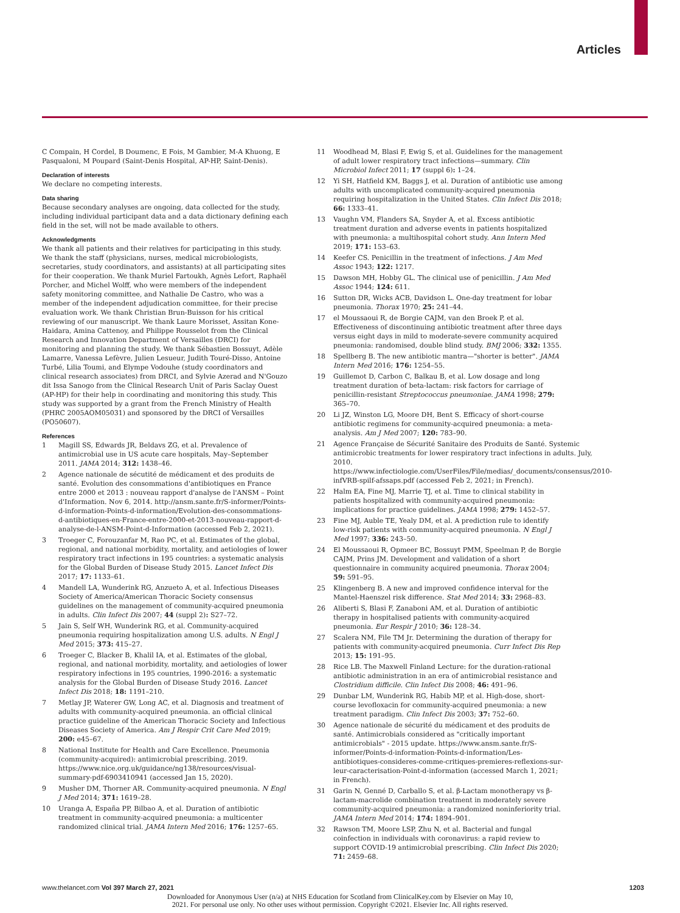Articles
C Compain, H Cordel, B Doumenc, E Fois, M Gambier, M-A Khuong, E Pasqualoni, M Poupard (Saint-Denis Hospital, AP-HP, Saint-Denis).
Declaration of interests
We declare no competing interests.
Data sharing
Because secondary analyses are ongoing, data collected for the study, including individual participant data and a data dictionary defining each field in the set, will not be made available to others.
Acknowledgments
We thank all patients and their relatives for participating in this study. We thank the staff (physicians, nurses, medical microbiologists, secretaries, study coordinators, and assistants) at all participating sites for their cooperation. We thank Muriel Fartoukh, Agnès Lefort, Raphaël Porcher, and Michel Wolff, who were members of the independent safety monitoring committee, and Nathalie De Castro, who was a member of the independent adjudication committee, for their precise evaluation work. We thank Christian Brun-Buisson for his critical reviewing of our manuscript. We thank Laure Morisset, Assitan Kone-Haidara, Amina Cattenoy, and Philippe Rousselot from the Clinical Research and Innovation Department of Versailles (DRCI) for monitoring and planning the study. We thank Sébastien Bossuyt, Adèle Lamarre, Vanessa Lefèvre, Julien Lesueur, Judith Touré-Disso, Antoine Turbé, Lilia Toumi, and Elympe Vodouhe (study coordinators and clinical research associates) from DRCI, and Sylvie Azerad and N'Gouzo dit Issa Sanogo from the Clinical Research Unit of Paris Saclay Ouest (AP-HP) for their help in coordinating and monitoring this study. This study was supported by a grant from the French Ministry of Health (PHRC 2005AOM05031) and sponsored by the DRCI of Versailles (PO50607).
References
1 Magill SS, Edwards JR, Beldavs ZG, et al. Prevalence of antimicrobial use in US acute care hospitals, May–September 2011. JAMA 2014; 312: 1438–46.
2 Agence nationale de sécutité de médicament et des produits de santé. Evolution des consommations d'antibiotiques en France entre 2000 et 2013 : nouveau rapport d'analyse de l'ANSM – Point d'Information. Nov 6, 2014. http://ansm.sante.fr/S-informer/Points-d-information-Points-d-information/Evolution-des-consommations-d-antibiotiques-en-France-entre-2000-et-2013-nouveau-rapport-d-analyse-de-l-ANSM-Point-d-Information (accessed Feb 2, 2021).
3 Troeger C, Forouzanfar M, Rao PC, et al. Estimates of the global, regional, and national morbidity, mortality, and aetiologies of lower respiratory tract infections in 195 countries: a systematic analysis for the Global Burden of Disease Study 2015. Lancet Infect Dis 2017; 17: 1133–61.
4 Mandell LA, Wunderink RG, Anzueto A, et al. Infectious Diseases Society of America/American Thoracic Society consensus guidelines on the management of community-acquired pneumonia in adults. Clin Infect Dis 2007; 44 (suppl 2): S27–72.
5 Jain S, Self WH, Wunderink RG, et al. Community-acquired pneumonia requiring hospitalization among U.S. adults. N Engl J Med 2015; 373: 415–27.
6 Troeger C, Blacker B, Khalil IA, et al. Estimates of the global, regional, and national morbidity, mortality, and aetiologies of lower respiratory infections in 195 countries, 1990-2016: a systematic analysis for the Global Burden of Disease Study 2016. Lancet Infect Dis 2018; 18: 1191–210.
7 Metlay JP, Waterer GW, Long AC, et al. Diagnosis and treatment of adults with community-acquired pneumonia. an official clinical practice guideline of the American Thoracic Society and Infectious Diseases Society of America. Am J Respir Crit Care Med 2019; 200: e45–67.
8 National Institute for Health and Care Excellence. Pneumonia (community-acquired): antimicrobial prescribing. 2019. https://www.nice.org.uk/guidance/ng138/resources/visual-summary-pdf-6903410941 (accessed Jan 15, 2020).
9 Musher DM, Thorner AR. Community-acquired pneumonia. N Engl J Med 2014; 371: 1619–28.
10 Uranga A, España PP, Bilbao A, et al. Duration of antibiotic treatment in community-acquired pneumonia: a multicenter randomized clinical trial. JAMA Intern Med 2016; 176: 1257–65.
11 Woodhead M, Blasi F, Ewig S, et al. Guidelines for the management of adult lower respiratory tract infections—summary. Clin Microbiol Infect 2011; 17 (suppl 6): 1–24.
12 Yi SH, Hatfield KM, Baggs J, et al. Duration of antibiotic use among adults with uncomplicated community-acquired pneumonia requiring hospitalization in the United States. Clin Infect Dis 2018; 66: 1333–41.
13 Vaughn VM, Flanders SA, Snyder A, et al. Excess antibiotic treatment duration and adverse events in patients hospitalized with pneumonia: a multihospital cohort study. Ann Intern Med 2019; 171: 153–63.
14 Keefer CS. Penicillin in the treatment of infections. J Am Med Assoc 1943; 122: 1217.
15 Dawson MH, Hobby GL. The clinical use of penicillin. J Am Med Assoc 1944; 124: 611.
16 Sutton DR, Wicks ACB, Davidson L. One-day treatment for lobar pneumonia. Thorax 1970; 25: 241–44.
17 el Moussaoui R, de Borgie CAJM, van den Broek P, et al. Effectiveness of discontinuing antibiotic treatment after three days versus eight days in mild to moderate-severe community acquired pneumonia: randomised, double blind study. BMJ 2006; 332: 1355.
18 Spellberg B. The new antibiotic mantra—"shorter is better". JAMA Intern Med 2016; 176: 1254–55.
19 Guillemot D, Carbon C, Balkau B, et al. Low dosage and long treatment duration of beta-lactam: risk factors for carriage of penicillin-resistant Streptococcus pneumoniae. JAMA 1998; 279: 365–70.
20 Li JZ, Winston LG, Moore DH, Bent S. Efficacy of short-course antibiotic regimens for community-acquired pneumonia: a meta-analysis. Am J Med 2007; 120: 783–90.
21 Agence Française de Sécurité Sanitaire des Produits de Santé. Systemic antimicrobic treatments for lower respiratory tract infections in adults. July, 2010. https://www.infectiologie.com/UserFiles/File/medias/_documents/consensus/2010-infVRB-spilf-afssaps.pdf (accessed Feb 2, 2021; in French).
22 Halm EA, Fine MJ, Marrie TJ, et al. Time to clinical stability in patients hospitalized with community-acquired pneumonia: implications for practice guidelines. JAMA 1998; 279: 1452–57.
23 Fine MJ, Auble TE, Yealy DM, et al. A prediction rule to identify low-risk patients with community-acquired pneumonia. N Engl J Med 1997; 336: 243–50.
24 El Moussaoui R, Opmeer BC, Bossuyt PMM, Speelman P, de Borgie CAJM, Prins JM. Development and validation of a short questionnaire in community acquired pneumonia. Thorax 2004; 59: 591–95.
25 Klingenberg B. A new and improved confidence interval for the Mantel-Haenszel risk difference. Stat Med 2014; 33: 2968–83.
26 Aliberti S, Blasi F, Zanaboni AM, et al. Duration of antibiotic therapy in hospitalised patients with community-acquired pneumonia. Eur Respir J 2010; 36: 128–34.
27 Scalera NM, File TM Jr. Determining the duration of therapy for patients with community-acquired pneumonia. Curr Infect Dis Rep 2013; 15: 191–95.
28 Rice LB. The Maxwell Finland Lecture: for the duration-rational antibiotic administration in an era of antimicrobial resistance and Clostridium difficile. Clin Infect Dis 2008; 46: 491–96.
29 Dunbar LM, Wunderink RG, Habib MP, et al. High-dose, short-course levofloxacin for community-acquired pneumonia: a new treatment paradigm. Clin Infect Dis 2003; 37: 752–60.
30 Agence nationale de sécurité du médicament et des produits de santé. Antimicrobials considered as "critically important antimicrobials" - 2015 update. https://www.ansm.sante.fr/S-informer/Points-d-information-Points-d-information/Les-antibiotiques-consideres-comme-critiques-premieres-reflexions-sur-leur-caracterisation-Point-d-information (accessed March 1, 2021; in French).
31 Garin N, Genné D, Carballo S, et al. β-Lactam monotherapy vs β-lactam-macrolide combination treatment in moderately severe community-acquired pneumonia: a randomized noninferiority trial. JAMA Intern Med 2014; 174: 1894–901.
32 Rawson TM, Moore LSP, Zhu N, et al. Bacterial and fungal coinfection in individuals with coronavirus: a rapid review to support COVID-19 antimicrobial prescribing. Clin Infect Dis 2020; 71: 2459–68.
www.thelancet.com Vol 397 March 27, 2021 1203
Downloaded for Anonymous User (n/a) at NHS Education for Scotland from ClinicalKey.com by Elsevier on May 10,
2021. For personal use only. No other uses without permission. Copyright ©2021. Elsevier Inc. All rights reserved.